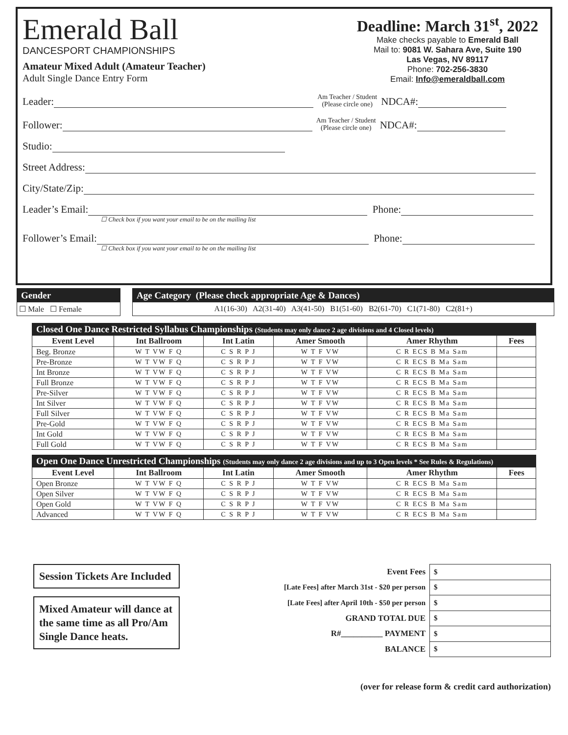Emerald Ball
DANCESPORT CHAMPIONSHIPS
Amateur Mixed Adult (Amateur Teacher)
Adult Single Dance Entry Form
Deadline: March 31<sup>st</sup>, 2022
Make checks payable to Emerald Ball
Mail to: 9081 W. Sahara Ave, Suite 190
Las Vegas, NV 89117
Phone: 702-256-3830
Email: Info@emeraldball.com
Leader: Am Teacher / Student
(Please circle one) NDCA#:
Follower: Am Teacher / Student
(Please circle one) NDCA#:
Studio:
Street Address:
City/State/Zip:
Leader’s Email: Phone:
☐ Check box if you want your email to be on the mailing list
Follower’s Email: Phone:
☐ Check box if you want your email to be on the mailing list
Gender
☐ Male ☐ Female
Age Category (Please check appropriate Age & Dances)
A1(16-30) A2(31-40) A3(41-50) B1(51-60) B2(61-70) C1(71-80) C2(81+)
| Closed One Dance Restricted Syllabus Championships (Students may only dance 2 age divisions and 4 Closed levels) | | | | | |
| Event Level | Int Ballroom | Int Latin | Amer Smooth | Amer Rhythm | Fees |
| Beg. Bronze | W T VW F Q | C S R P J | W T F VW | C R ECS B Ma Sam | |
| Pre-Bronze | W T VW F Q | C S R P J | W T F VW | C R ECS B Ma Sam | |
| Int Bronze | W T VW F Q | C S R P J | W T F VW | C R ECS B Ma Sam | |
| Full Bronze | W T VW F Q | C S R P J | W T F VW | C R ECS B Ma Sam | |
| Pre-Silver | W T VW F Q | C S R P J | W T F VW | C R ECS B Ma Sam | |
| Int Silver | W T VW F Q | C S R P J | W T F VW | C R ECS B Ma Sam | |
| Full Silver | W T VW F Q | C S R P J | W T F VW | C R ECS B Ma Sam | |
| Pre-Gold | W T VW F Q | C S R P J | W T F VW | C R ECS B Ma Sam | |
| Int Gold | W T VW F Q | C S R P J | W T F VW | C R ECS B Ma Sam | |
| Full Gold | W T VW F Q | C S R P J | W T F VW | C R ECS B Ma Sam | |
| Open One Dance Unrestricted Championships (Students may only dance 2 age divisions and up to 3 Open levels * See Rules & Regulations) | | | | | |
| Event Level | Int Ballroom | Int Latin | Amer Smooth | Amer Rhythm | Fees |
| Open Bronze | W T VW F Q | C S R P J | W T F VW | C R ECS B Ma Sam | |
| Open Silver | W T VW F Q | C S R P J | W T F VW | C R ECS B Ma Sam | |
| Open Gold | W T VW F Q | C S R P J | W T F VW | C R ECS B Ma Sam | |
| Advanced | W T VW F Q | C S R P J | W T F VW | C R ECS B Ma Sam | |
Session Tickets Are Included
Mixed Amateur will dance at the same time as all Pro/Am Single Dance heats.
| Event Fees | $ |
| [Late Fees] after March 31st - $20 per person | $ |
| [Late Fees] after April 10th - $50 per person | $ |
| GRAND TOTAL DUE | $ |
| R#__________ PAYMENT | $ |
| BALANCE | $ |
(over for release form & credit card authorization)